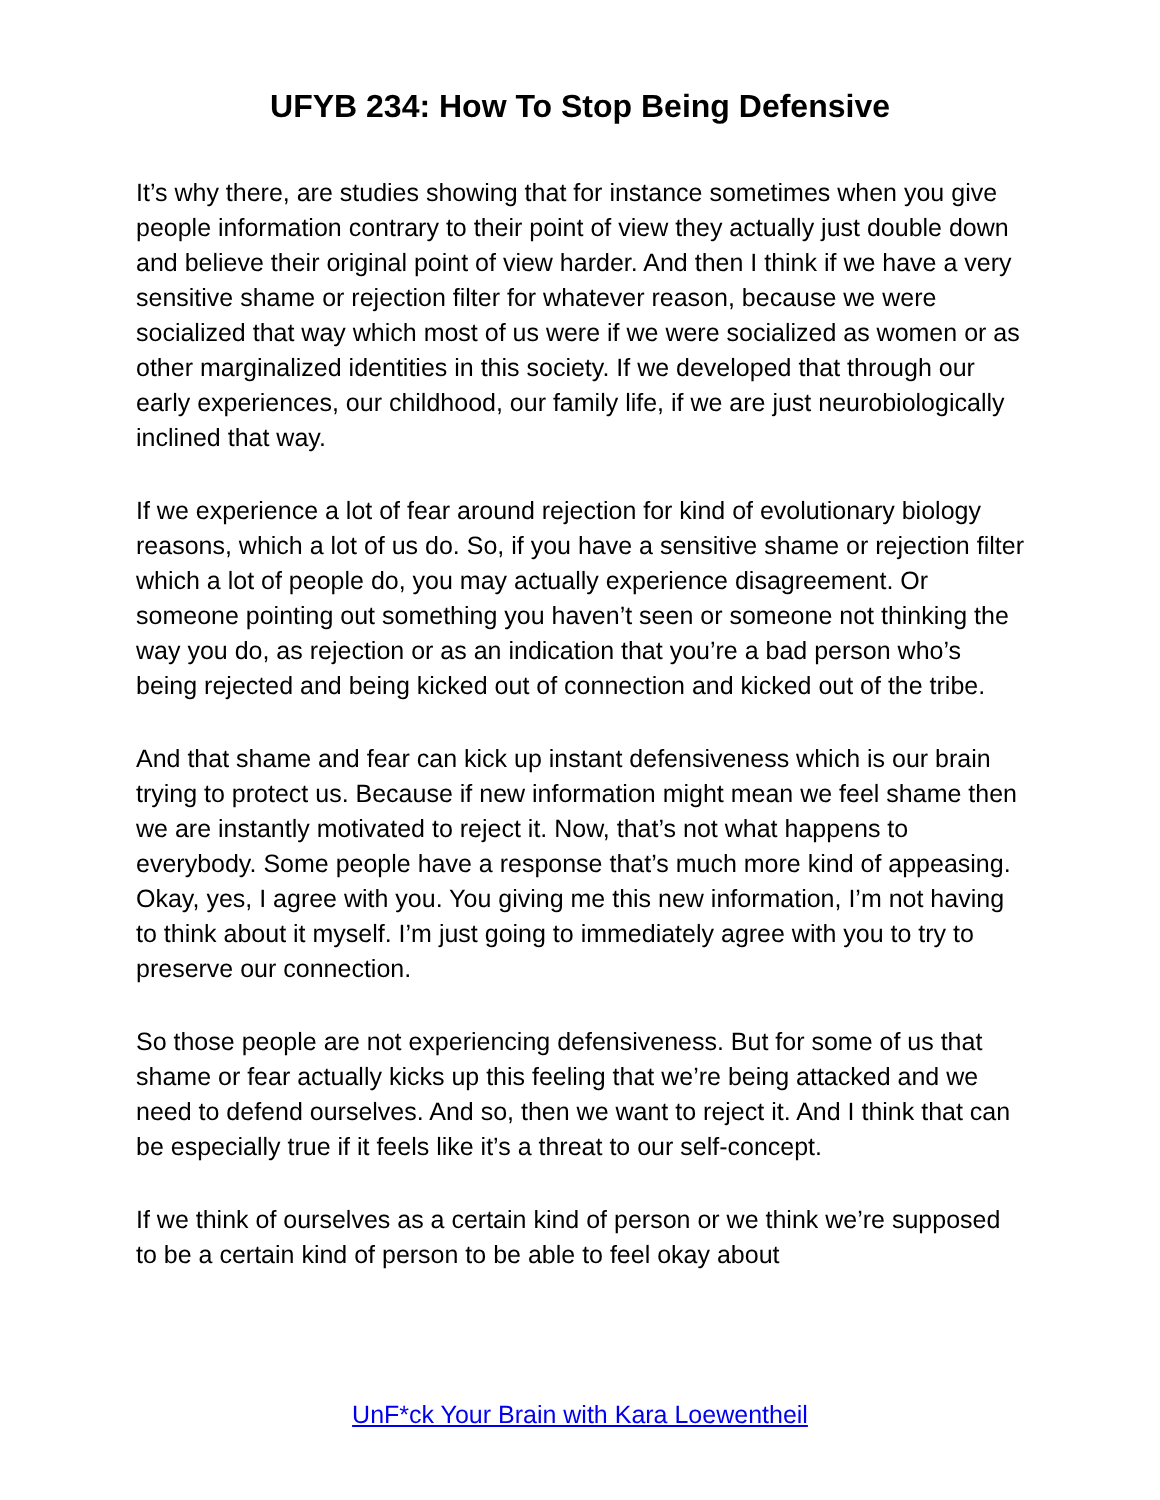UFYB 234: How To Stop Being Defensive
It’s why there, are studies showing that for instance sometimes when you give people information contrary to their point of view they actually just double down and believe their original point of view harder. And then I think if we have a very sensitive shame or rejection filter for whatever reason, because we were socialized that way which most of us were if we were socialized as women or as other marginalized identities in this society. If we developed that through our early experiences, our childhood, our family life, if we are just neurobiologically inclined that way.
If we experience a lot of fear around rejection for kind of evolutionary biology reasons, which a lot of us do. So, if you have a sensitive shame or rejection filter which a lot of people do, you may actually experience disagreement. Or someone pointing out something you haven’t seen or someone not thinking the way you do, as rejection or as an indication that you’re a bad person who’s being rejected and being kicked out of connection and kicked out of the tribe.
And that shame and fear can kick up instant defensiveness which is our brain trying to protect us. Because if new information might mean we feel shame then we are instantly motivated to reject it. Now, that’s not what happens to everybody. Some people have a response that’s much more kind of appeasing. Okay, yes, I agree with you. You giving me this new information, I’m not having to think about it myself. I’m just going to immediately agree with you to try to preserve our connection.
So those people are not experiencing defensiveness. But for some of us that shame or fear actually kicks up this feeling that we’re being attacked and we need to defend ourselves. And so, then we want to reject it. And I think that can be especially true if it feels like it’s a threat to our self-concept.
If we think of ourselves as a certain kind of person or we think we’re supposed to be a certain kind of person to be able to feel okay about
UnF*ck Your Brain with Kara Loewentheil